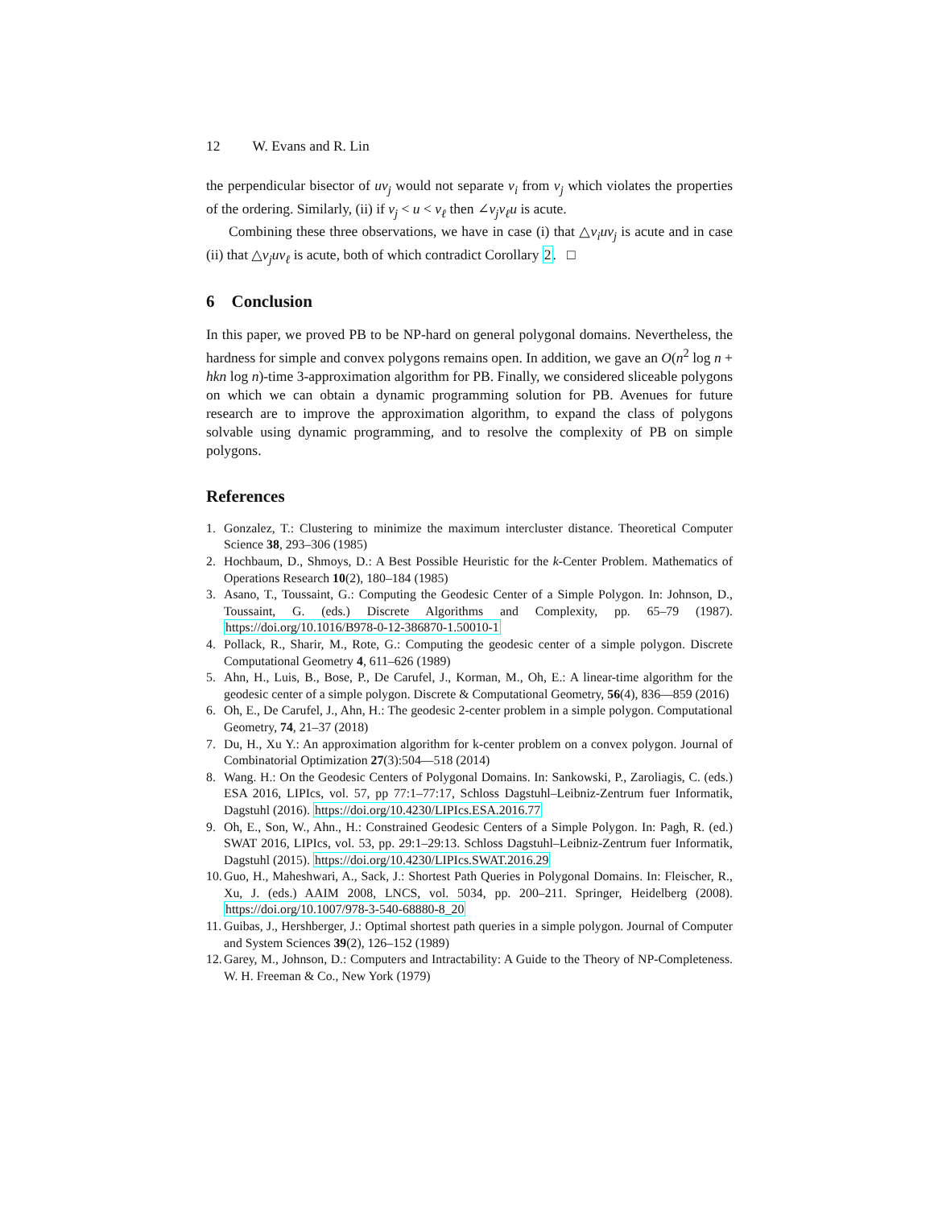12 W. Evans and R. Lin
the perpendicular bisector of uv<sub>j</sub> would not separate v<sub>i</sub> from v<sub>j</sub> which violates the properties of the ordering. Similarly, (ii) if v<sub>j</sub> < u < v<sub>ℓ</sub> then ∠v<sub>j</sub>v<sub>ℓ</sub>u is acute.
Combining these three observations, we have in case (i) that △v<sub>i</sub>uv<sub>j</sub> is acute and in case (ii) that △v<sub>j</sub>uv<sub>ℓ</sub> is acute, both of which contradict Corollary 2. □
6 Conclusion
In this paper, we proved PB to be NP-hard on general polygonal domains. Nevertheless, the hardness for simple and convex polygons remains open. In addition, we gave an O(n<sup>2</sup> log n + hkn log n)-time 3-approximation algorithm for PB. Finally, we considered sliceable polygons on which we can obtain a dynamic programming solution for PB. Avenues for future research are to improve the approximation algorithm, to expand the class of polygons solvable using dynamic programming, and to resolve the complexity of PB on simple polygons.
References
1. Gonzalez, T.: Clustering to minimize the maximum intercluster distance. Theoretical Computer Science 38, 293–306 (1985)
2. Hochbaum, D., Shmoys, D.: A Best Possible Heuristic for the k-Center Problem. Mathematics of Operations Research 10(2), 180–184 (1985)
3. Asano, T., Toussaint, G.: Computing the Geodesic Center of a Simple Polygon. In: Johnson, D., Toussaint, G. (eds.) Discrete Algorithms and Complexity, pp. 65–79 (1987). https://doi.org/10.1016/B978-0-12-386870-1.50010-1
4. Pollack, R., Sharir, M., Rote, G.: Computing the geodesic center of a simple polygon. Discrete Computational Geometry 4, 611–626 (1989)
5. Ahn, H., Luis, B., Bose, P., De Carufel, J., Korman, M., Oh, E.: A linear-time algorithm for the geodesic center of a simple polygon. Discrete & Computational Geometry, 56(4), 836—859 (2016)
6. Oh, E., De Carufel, J., Ahn, H.: The geodesic 2-center problem in a simple polygon. Computational Geometry, 74, 21–37 (2018)
7. Du, H., Xu Y.: An approximation algorithm for k-center problem on a convex polygon. Journal of Combinatorial Optimization 27(3):504—518 (2014)
8. Wang. H.: On the Geodesic Centers of Polygonal Domains. In: Sankowski, P., Zaroliagis, C. (eds.) ESA 2016, LIPIcs, vol. 57, pp 77:1–77:17, Schloss Dagstuhl–Leibniz-Zentrum fuer Informatik, Dagstuhl (2016). https://doi.org/10.4230/LIPIcs.ESA.2016.77
9. Oh, E., Son, W., Ahn., H.: Constrained Geodesic Centers of a Simple Polygon. In: Pagh, R. (ed.) SWAT 2016, LIPIcs, vol. 53, pp. 29:1–29:13. Schloss Dagstuhl–Leibniz-Zentrum fuer Informatik, Dagstuhl (2015). https://doi.org/10.4230/LIPIcs.SWAT.2016.29
10. Guo, H., Maheshwari, A., Sack, J.: Shortest Path Queries in Polygonal Domains. In: Fleischer, R., Xu, J. (eds.) AAIM 2008, LNCS, vol. 5034, pp. 200–211. Springer, Heidelberg (2008). https://doi.org/10.1007/978-3-540-68880-8_20
11. Guibas, J., Hershberger, J.: Optimal shortest path queries in a simple polygon. Journal of Computer and System Sciences 39(2), 126–152 (1989)
12. Garey, M., Johnson, D.: Computers and Intractability: A Guide to the Theory of NP-Completeness. W. H. Freeman & Co., New York (1979)